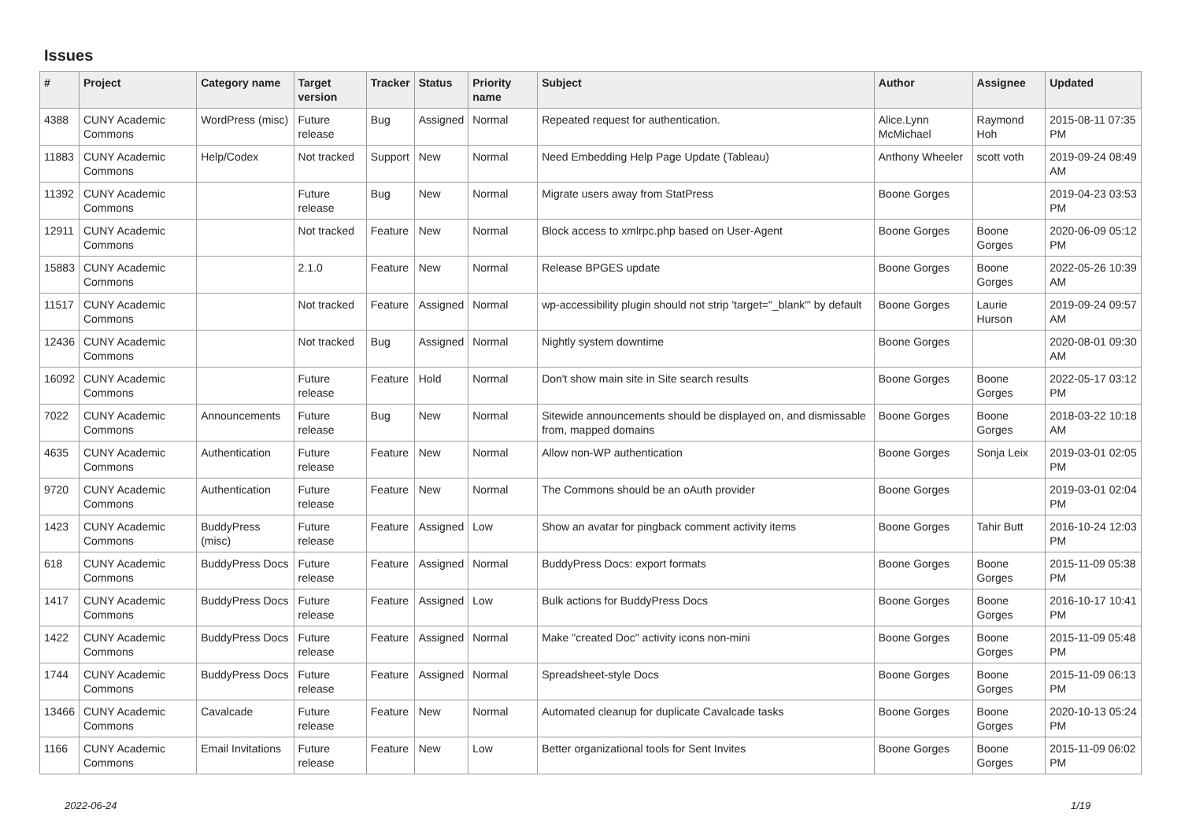Issues
| # | Project | Category name | Target version | Tracker | Status | Priority name | Subject | Author | Assignee | Updated |
| --- | --- | --- | --- | --- | --- | --- | --- | --- | --- | --- |
| 4388 | CUNY Academic Commons | WordPress (misc) | Future release | Bug | Assigned | Normal | Repeated request for authentication. | Alice.Lynn McMichael | Raymond Hoh | 2015-08-11 07:35 PM |
| 11883 | CUNY Academic Commons | Help/Codex | Not tracked | Support | New | Normal | Need Embedding Help Page Update (Tableau) | Anthony Wheeler | scott voth | 2019-09-24 08:49 AM |
| 11392 | CUNY Academic Commons | | Future release | Bug | New | Normal | Migrate users away from StatPress | Boone Gorges | | 2019-04-23 03:53 PM |
| 12911 | CUNY Academic Commons | | Not tracked | Feature | New | Normal | Block access to xmlrpc.php based on User-Agent | Boone Gorges | Boone Gorges | 2020-06-09 05:12 PM |
| 15883 | CUNY Academic Commons | | 2.1.0 | Feature | New | Normal | Release BPGES update | Boone Gorges | Boone Gorges | 2022-05-26 10:39 AM |
| 11517 | CUNY Academic Commons | | Not tracked | Feature | Assigned | Normal | wp-accessibility plugin should not strip 'target="_blank"' by default | Boone Gorges | Laurie Hurson | 2019-09-24 09:57 AM |
| 12436 | CUNY Academic Commons | | Not tracked | Bug | Assigned | Normal | Nightly system downtime | Boone Gorges | | 2020-08-01 09:30 AM |
| 16092 | CUNY Academic Commons | | Future release | Feature | Hold | Normal | Don't show main site in Site search results | Boone Gorges | Boone Gorges | 2022-05-17 03:12 PM |
| 7022 | CUNY Academic Commons | Announcements | Future release | Bug | New | Normal | Sitewide announcements should be displayed on, and dismissable from, mapped domains | Boone Gorges | Boone Gorges | 2018-03-22 10:18 AM |
| 4635 | CUNY Academic Commons | Authentication | Future release | Feature | New | Normal | Allow non-WP authentication | Boone Gorges | Sonja Leix | 2019-03-01 02:05 PM |
| 9720 | CUNY Academic Commons | Authentication | Future release | Feature | New | Normal | The Commons should be an oAuth provider | Boone Gorges | | 2019-03-01 02:04 PM |
| 1423 | CUNY Academic Commons | BuddyPress (misc) | Future release | Feature | Assigned | Low | Show an avatar for pingback comment activity items | Boone Gorges | Tahir Butt | 2016-10-24 12:03 PM |
| 618 | CUNY Academic Commons | BuddyPress Docs | Future release | Feature | Assigned | Normal | BuddyPress Docs: export formats | Boone Gorges | Boone Gorges | 2015-11-09 05:38 PM |
| 1417 | CUNY Academic Commons | BuddyPress Docs | Future release | Feature | Assigned | Low | Bulk actions for BuddyPress Docs | Boone Gorges | Boone Gorges | 2016-10-17 10:41 PM |
| 1422 | CUNY Academic Commons | BuddyPress Docs | Future release | Feature | Assigned | Normal | Make "created Doc" activity icons non-mini | Boone Gorges | Boone Gorges | 2015-11-09 05:48 PM |
| 1744 | CUNY Academic Commons | BuddyPress Docs | Future release | Feature | Assigned | Normal | Spreadsheet-style Docs | Boone Gorges | Boone Gorges | 2015-11-09 06:13 PM |
| 13466 | CUNY Academic Commons | Cavalcade | Future release | Feature | New | Normal | Automated cleanup for duplicate Cavalcade tasks | Boone Gorges | Boone Gorges | 2020-10-13 05:24 PM |
| 1166 | CUNY Academic Commons | Email Invitations | Future release | Feature | New | Low | Better organizational tools for Sent Invites | Boone Gorges | Boone Gorges | 2015-11-09 06:02 PM |
2022-06-24 1/19